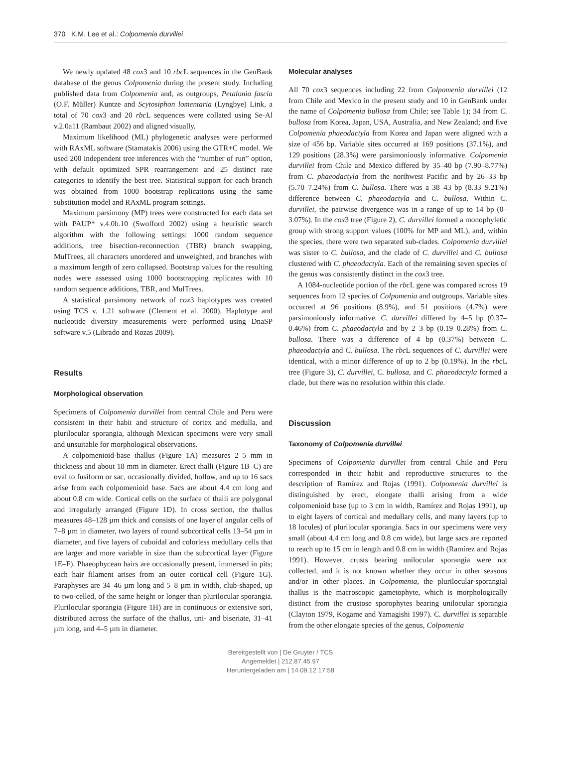370 K.M. Lee et al.: Colpomenia durvillei
We newly updated 48 cox3 and 10 rbc L sequences in the GenBank database of the genus Colpomenia during the present study. Including published data from Colpomenia and, as outgroups, Petalonia fascia (O.F. Müller) Kuntze and Scytosiphon lomentaria (Lyngbye) Link, a total of 70 cox3 and 20 rbc L sequences were collated using Se-Al v.2.0a11 (Rambaut 2002) and aligned visually.
Maximum likelihood (ML) phylogenetic analyses were performed with RAxML software (Stamatakis 2006) using the GTR+C model. We used 200 independent tree inferences with the “number of run” option, with default optimized SPR rearrangement and 25 distinct rate categories to identify the best tree. Statistical support for each branch was obtained from 1000 bootstrap replications using the same substitution model and RAxML program settings.
Maximum parsimony (MP) trees were constructed for each data set with PAUP* v.4.0b.10 (Swofford 2002) using a heuristic search algorithm with the following settings: 1000 random sequence additions, tree bisection-reconnection (TBR) branch swapping, MulTrees, all characters unordered and unweighted, and branches with a maximum length of zero collapsed. Bootstrap values for the resulting nodes were assessed using 1000 bootstrapping replicates with 10 random sequence additions, TBR, and MulTrees.
A statistical parsimony network of cox3 haplotypes was created using TCS v. 1.21 software (Clement et al. 2000). Haplotype and nucleotide diversity measurements were performed using DnaSP software v.5 (Librado and Rozas 2009).
Results
Morphological observation
Specimens of Colpomenia durvillei from central Chile and Peru were consistent in their habit and structure of cortex and medulla, and plurilocular sporangia, although Mexican specimens were very small and unsuitable for morphological observations.
A colpomenioid-base thallus (Figure 1A) measures 2–5 mm in thickness and about 18 mm in diameter. Erect thalli (Figure 1B–C) are oval to fusiform or sac, occasionally divided, hollow, and up to 16 sacs arise from each colpomenioid base. Sacs are about 4.4 cm long and about 0.8 cm wide. Cortical cells on the surface of thalli are polygonal and irregularly arranged (Figure 1D). In cross section, the thallus measures 48–128 µm thick and consists of one layer of angular cells of 7–8 µm in diameter, two layers of round subcortical cells 13–54 µm in diameter, and five layers of cuboidal and colorless medullary cells that are larger and more variable in size than the subcortical layer (Figure 1E–F). Phaeophycean hairs are occasionally present, immersed in pits; each hair filament arises from an outer cortical cell (Figure 1G). Paraphyses are 34–46 µm long and 5–8 µm in width, club-shaped, up to two-celled, of the same height or longer than plurilocular sporangia. Plurilocular sporangia (Figure 1H) are in continuous or extensive sori, distributed across the surface of the thallus, uni- and biseriate, 31–41 µm long, and 4–5 µm in diameter.
Molecular analyses
All 70 cox3 sequences including 22 from Colpomenia durvillei (12 from Chile and Mexico in the present study and 10 in GenBank under the name of Colpomenia bullosa from Chile; see Table 1); 34 from C. bullosa from Korea, Japan, USA, Australia, and New Zealand; and five Colpomenia phaeodactyla from Korea and Japan were aligned with a size of 456 bp. Variable sites occurred at 169 positions (37.1%), and 129 positions (28.3%) were parsimoniously informative. Colpomenia durvillei from Chile and Mexico differed by 35–40 bp (7.90–8.77%) from C. phaeodactyla from the northwest Pacific and by 26–33 bp (5.70–7.24%) from C. bullosa. There was a 38–43 bp (8.33–9.21%) difference between C. phaeodactyla and C. bullosa. Within C. durvillei, the pairwise divergence was in a range of up to 14 bp (0–3.07%). In the cox3 tree (Figure 2), C. durvillei formed a monophyletic group with strong support values (100% for MP and ML), and, within the species, there were two separated sub-clades. Colpomenia durvillei was sister to C. bullosa, and the clade of C. durvillei and C. bullosa clustered with C. phaeodactyla. Each of the remaining seven species of the genus was consistently distinct in the cox3 tree.
A 1084-nucleotide portion of the rbc L gene was compared across 19 sequences from 12 species of Colpomenia and outgroups. Variable sites occurred at 96 positions (8.9%), and 51 positions (4.7%) were parsimoniously informative. C. durvillei differed by 4–5 bp (0.37–0.46%) from C. phaeodactyla and by 2–3 bp (0.19–0.28%) from C. bullosa. There was a difference of 4 bp (0.37%) between C. phaeodactyla and C. bullosa. The rbc L sequences of C. durvillei were identical, with a minor difference of up to 2 bp (0.19%). In the rbc L tree (Figure 3), C. durvillei, C. bullosa, and C. phaeodactyla formed a clade, but there was no resolution within this clade.
Discussion
Taxonomy of Colpomenia durvillei
Specimens of Colpomenia durvillei from central Chile and Peru corresponded in their habit and reproductive structures to the description of Ramírez and Rojas (1991). Colpomenia durvillei is distinguished by erect, elongate thalli arising from a wide colpomenioid base (up to 3 cm in width, Ramírez and Rojas 1991), up to eight layers of cortical and medullary cells, and many layers (up to 18 locules) of plurilocular sporangia. Sacs in our specimens were very small (about 4.4 cm long and 0.8 cm wide), but large sacs are reported to reach up to 15 cm in length and 0.8 cm in width (Ramírez and Rojas 1991). However, crusts bearing unilocular sporangia were not collected, and it is not known whether they occur in other seasons and/or in other places. In Colpomenia, the plurilocular-sporangial thallus is the macroscopic gametophyte, which is morphologically distinct from the crustose sporophytes bearing unilocular sporangia (Clayton 1979, Kogame and Yamagishi 1997). C. durvillei is separable from the other elongate species of the genus, Colpomenia
Bereitgestellt von | De Gruyter / TCS
Angemeldet | 212.87.45.97
Heruntergeladen am | 14.09.12 17:58